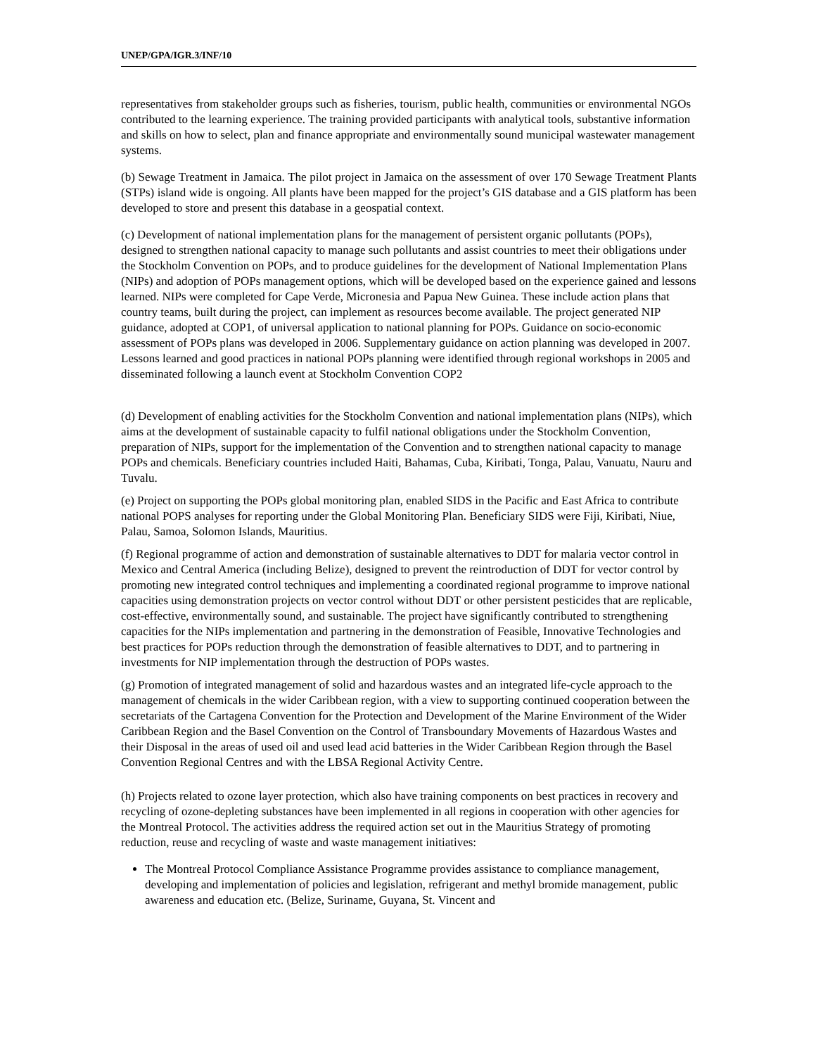UNEP/GPA/IGR.3/INF/10
representatives from stakeholder groups such as fisheries, tourism, public health, communities or environmental NGOs contributed to the learning experience. The training provided participants with analytical tools, substantive information and skills on how to select, plan and finance appropriate and environmentally sound municipal wastewater management systems.
(b) Sewage Treatment in Jamaica. The pilot project in Jamaica on the assessment of over 170 Sewage Treatment Plants (STPs) island wide is ongoing. All plants have been mapped for the project’s GIS database and a GIS platform has been developed to store and present this database in a geospatial context.
(c) Development of national implementation plans for the management of persistent organic pollutants (POPs), designed to strengthen national capacity to manage such pollutants and assist countries to meet their obligations under the Stockholm Convention on POPs, and to produce guidelines for the development of National Implementation Plans (NIPs) and adoption of POPs management options, which will be developed based on the experience gained and lessons learned. NIPs were completed for Cape Verde, Micronesia and Papua New Guinea. These include action plans that country teams, built during the project, can implement as resources become available. The project generated NIP guidance, adopted at COP1, of universal application to national planning for POPs. Guidance on socio-economic assessment of POPs plans was developed in 2006. Supplementary guidance on action planning was developed in 2007. Lessons learned and good practices in national POPs planning were identified through regional workshops in 2005 and disseminated following a launch event at Stockholm Convention COP2
(d) Development of enabling activities for the Stockholm Convention and national implementation plans (NIPs), which aims at the development of sustainable capacity to fulfil national obligations under the Stockholm Convention, preparation of NIPs, support for the implementation of the Convention and to strengthen national capacity to manage POPs and chemicals. Beneficiary countries included Haiti, Bahamas, Cuba, Kiribati, Tonga, Palau, Vanuatu, Nauru and Tuvalu.
(e) Project on supporting the POPs global monitoring plan, enabled SIDS in the Pacific and East Africa to contribute national POPS analyses for reporting under the Global Monitoring Plan. Beneficiary SIDS were Fiji, Kiribati, Niue, Palau, Samoa, Solomon Islands, Mauritius.
(f) Regional programme of action and demonstration of sustainable alternatives to DDT for malaria vector control in Mexico and Central America (including Belize), designed to prevent the reintroduction of DDT for vector control by promoting new integrated control techniques and implementing a coordinated regional programme to improve national capacities using demonstration projects on vector control without DDT or other persistent pesticides that are replicable, cost-effective, environmentally sound, and sustainable. The project have significantly contributed to strengthening capacities for the NIPs implementation and partnering in the demonstration of Feasible, Innovative Technologies and best practices for POPs reduction through the demonstration of feasible alternatives to DDT, and to partnering in investments for NIP implementation through the destruction of POPs wastes.
(g) Promotion of integrated management of solid and hazardous wastes and an integrated life-cycle approach to the management of chemicals in the wider Caribbean region, with a view to supporting continued cooperation between the secretariats of the Cartagena Convention for the Protection and Development of the Marine Environment of the Wider Caribbean Region and the Basel Convention on the Control of Transboundary Movements of Hazardous Wastes and their Disposal in the areas of used oil and used lead acid batteries in the Wider Caribbean Region through the Basel Convention Regional Centres and with the LBSA Regional Activity Centre.
(h) Projects related to ozone layer protection, which also have training components on best practices in recovery and recycling of ozone-depleting substances have been implemented in all regions in cooperation with other agencies for the Montreal Protocol. The activities address the required action set out in the Mauritius Strategy of promoting reduction, reuse and recycling of waste and waste management initiatives:
The Montreal Protocol Compliance Assistance Programme provides assistance to compliance management, developing and implementation of policies and legislation, refrigerant and methyl bromide management, public awareness and education etc. (Belize, Suriname, Guyana, St. Vincent and